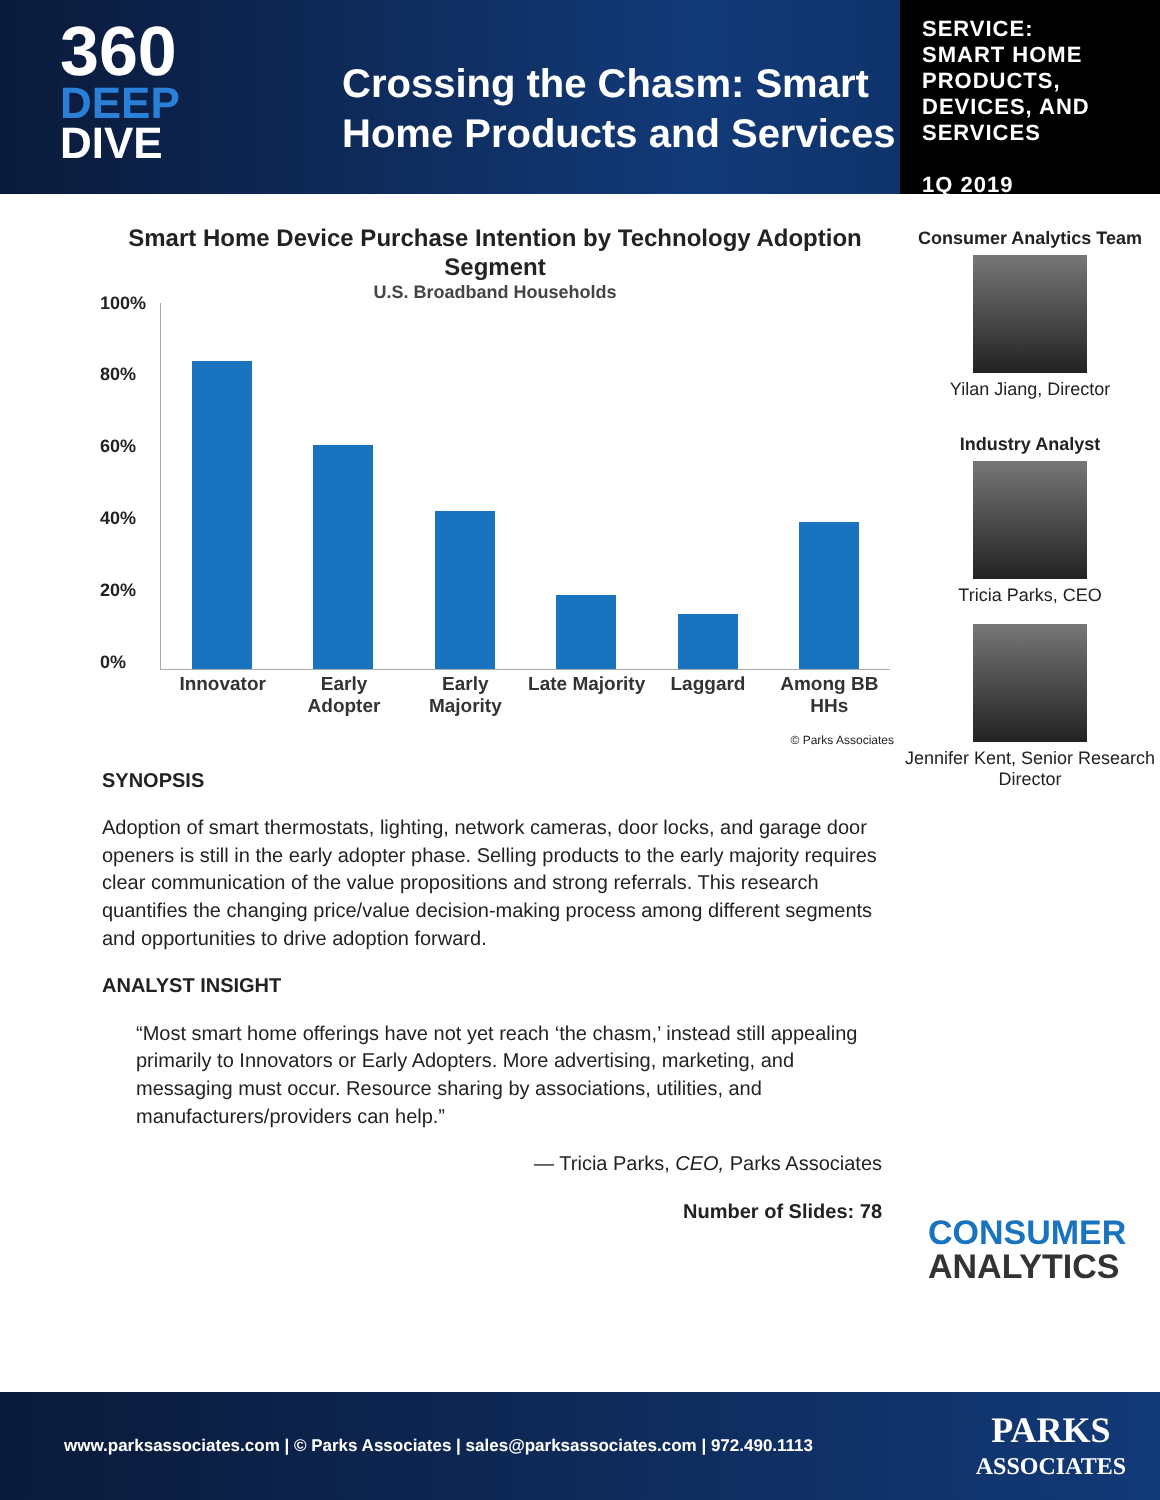360
DEEP
DIVE
Crossing the Chasm: Smart Home Products and Services
SERVICE:
SMART HOME PRODUCTS, DEVICES, AND SERVICES
1Q 2019
Smart Home Device Purchase Intention by Technology Adoption Segment
U.S. Broadband Households
100%
80%
60%
40%
20%
0%
Innovator Early Adopter Early Majority Late Majority Laggard Among BB HHs
© Parks Associates
SYNOPSIS
Adoption of smart thermostats, lighting, network cameras, door locks, and garage door openers is still in the early adopter phase. Selling products to the early majority requires clear communication of the value propositions and strong referrals. This research quantifies the changing price/value decision-making process among different segments and opportunities to drive adoption forward.
ANALYST INSIGHT
“Most smart home offerings have not yet reach ‘the chasm,’ instead still appealing primarily to Innovators or Early Adopters. More advertising, marketing, and messaging must occur. Resource sharing by associations, utilities, and manufacturers/providers can help.”
— Tricia Parks, CEO, Parks Associates
Number of Slides: 78
Consumer Analytics Team
Yilan Jiang, Director
Industry Analyst
Tricia Parks, CEO
Jennifer Kent, Senior Research Director
CONSUMER
ANALYTICS
www.parksassociates.com | © Parks Associates | sales@parksassociates.com | 972.490.1113
PARKS
ASSOCIATES